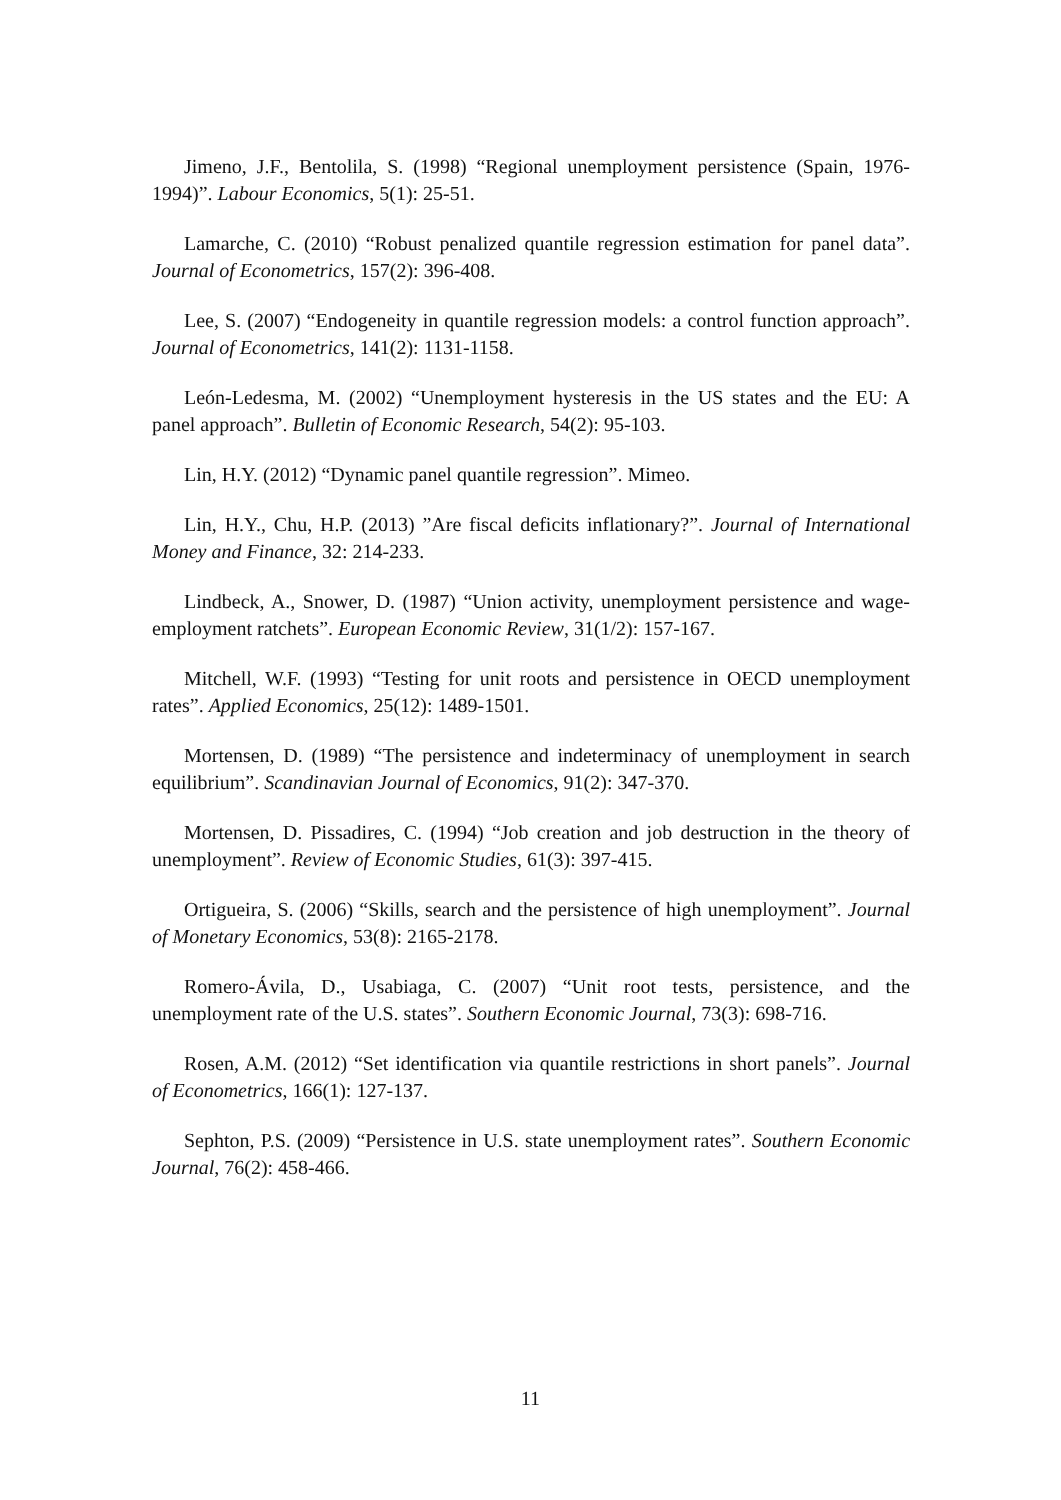Jimeno, J.F., Bentolila, S. (1998) “Regional unemployment persistence (Spain, 1976-1994)”. Labour Economics, 5(1): 25-51.
Lamarche, C. (2010) “Robust penalized quantile regression estimation for panel data”. Journal of Econometrics, 157(2): 396-408.
Lee, S. (2007) “Endogeneity in quantile regression models: a control function approach”. Journal of Econometrics, 141(2): 1131-1158.
León-Ledesma, M. (2002) “Unemployment hysteresis in the US states and the EU: A panel approach”. Bulletin of Economic Research, 54(2): 95-103.
Lin, H.Y. (2012) “Dynamic panel quantile regression”. Mimeo.
Lin, H.Y., Chu, H.P. (2013) ”Are fiscal deficits inflationary?”. Journal of International Money and Finance, 32: 214-233.
Lindbeck, A., Snower, D. (1987) “Union activity, unemployment persistence and wage-employment ratchets”. European Economic Review, 31(1/2): 157-167.
Mitchell, W.F. (1993) “Testing for unit roots and persistence in OECD unemployment rates”. Applied Economics, 25(12): 1489-1501.
Mortensen, D. (1989) “The persistence and indeterminacy of unemployment in search equilibrium”. Scandinavian Journal of Economics, 91(2): 347-370.
Mortensen, D. Pissadires, C. (1994) “Job creation and job destruction in the theory of unemployment”. Review of Economic Studies, 61(3): 397-415.
Ortigueira, S. (2006) “Skills, search and the persistence of high unemployment”. Journal of Monetary Economics, 53(8): 2165-2178.
Romero-Ávila, D., Usabiaga, C. (2007) “Unit root tests, persistence, and the unemployment rate of the U.S. states”. Southern Economic Journal, 73(3): 698-716.
Rosen, A.M. (2012) “Set identification via quantile restrictions in short panels”. Journal of Econometrics, 166(1): 127-137.
Sephton, P.S. (2009) “Persistence in U.S. state unemployment rates”. Southern Economic Journal, 76(2): 458-466.
11